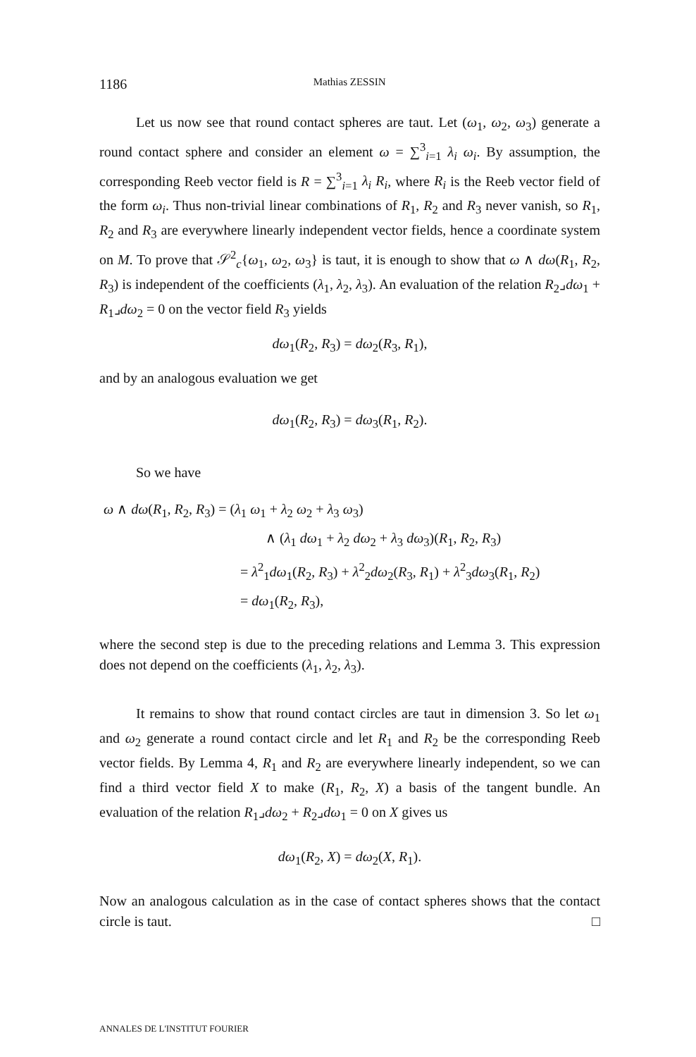1186 Mathias ZESSIN
Let us now see that round contact spheres are taut. Let (ω<sub>1</sub>, ω<sub>2</sub>, ω<sub>3</sub>) generate a round contact sphere and consider an element ω = ∑<sup>3</sup><sub>i=1</sub> λ<sub>i</sub> ω<sub>i</sub>. By assumption, the corresponding Reeb vector field is R = ∑<sup>3</sup><sub>i=1</sub> λ<sub>i</sub> R<sub>i</sub>, where R<sub>i</sub> is the Reeb vector field of the form ω<sub>i</sub>. Thus non-trivial linear combinations of R<sub>1</sub>, R<sub>2</sub> and R<sub>3</sub> never vanish, so R<sub>1</sub>, R<sub>2</sub> and R<sub>3</sub> are everywhere linearly independent vector fields, hence a coordinate system on M. To prove that 𝒮<sup>2</sup><sub>c</sub>{ω<sub>1</sub>, ω<sub>2</sub>, ω<sub>3</sub>} is taut, it is enough to show that ω ∧ dω(R<sub>1</sub>, R<sub>2</sub>, R<sub>3</sub>) is independent of the coefficients (λ<sub>1</sub>, λ<sub>2</sub>, λ<sub>3</sub>). An evaluation of the relation R<sub>2</sub>⌟dω<sub>1</sub> + R<sub>1</sub>⌟dω<sub>2</sub> = 0 on the vector field R<sub>3</sub> yields
dω<sub>1</sub>(R<sub>2</sub>, R<sub>3</sub>) = dω<sub>2</sub>(R<sub>3</sub>, R<sub>1</sub>),
and by an analogous evaluation we get
dω<sub>1</sub>(R<sub>2</sub>, R<sub>3</sub>) = dω<sub>3</sub>(R<sub>1</sub>, R<sub>2</sub>).
So we have
ω ∧ dω(R<sub>1</sub>, R<sub>2</sub>, R<sub>3</sub>) = (λ<sub>1</sub> ω<sub>1</sub> + λ<sub>2</sub> ω<sub>2</sub> + λ<sub>3</sub> ω<sub>3</sub>)
∧ (λ<sub>1</sub> dω<sub>1</sub> + λ<sub>2</sub> dω<sub>2</sub> + λ<sub>3</sub> dω<sub>3</sub>)(R<sub>1</sub>, R<sub>2</sub>, R<sub>3</sub>)
= λ<sup>2</sup><sub>1</sub>dω<sub>1</sub>(R<sub>2</sub>, R<sub>3</sub>) + λ<sup>2</sup><sub>2</sub>dω<sub>2</sub>(R<sub>3</sub>, R<sub>1</sub>) + λ<sup>2</sup><sub>3</sub>dω<sub>3</sub>(R<sub>1</sub>, R<sub>2</sub>)
= dω<sub>1</sub>(R<sub>2</sub>, R<sub>3</sub>),
where the second step is due to the preceding relations and Lemma 3. This expression does not depend on the coefficients (λ<sub>1</sub>, λ<sub>2</sub>, λ<sub>3</sub>).
It remains to show that round contact circles are taut in dimension 3. So let ω<sub>1</sub> and ω<sub>2</sub> generate a round contact circle and let R<sub>1</sub> and R<sub>2</sub> be the corresponding Reeb vector fields. By Lemma 4, R<sub>1</sub> and R<sub>2</sub> are everywhere linearly independent, so we can find a third vector field X to make (R<sub>1</sub>, R<sub>2</sub>, X) a basis of the tangent bundle. An evaluation of the relation R<sub>1</sub>⌟dω<sub>2</sub> + R<sub>2</sub>⌟dω<sub>1</sub> = 0 on X gives us
dω<sub>1</sub>(R<sub>2</sub>, X) = dω<sub>2</sub>(X, R<sub>1</sub>).
Now an analogous calculation as in the case of contact spheres shows that the contact circle is taut. □
ANNALES DE L'INSTITUT FOURIER